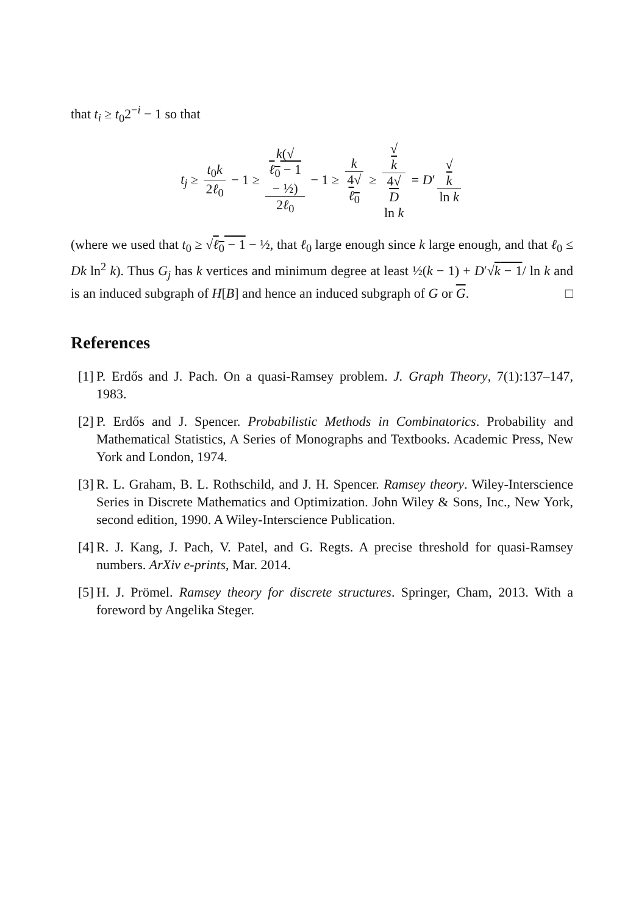that t<sub>i</sub> ≥ t<sub>0</sub>2<sup>−i</sup> − 1 so that
t<sub>j</sub> ≥ t<sub>0</sub>k 2ℓ<sub>0</sub> − 1 ≥ k(√
ℓ<sub>0</sub> − 1
− ½) 2ℓ<sub>0</sub> − 1 ≥ k 4√
ℓ<sub>0</sub> ≥ √
k 4√
D
ln k = D′ √
k ln k
(where we used that t<sub>0</sub> ≥ √ℓ<sub>0</sub> − 1 − ½, that ℓ<sub>0</sub> large enough since k large enough, and that ℓ<sub>0</sub> ≤ Dk ln<sup>2</sup> k). Thus G<sub>j</sub> has k vertices and minimum degree at least ½(k − 1) + D′√k − 1/ ln k and is an induced subgraph of H[B] and hence an induced subgraph of G or G. □
References
[1] P. Erdős and J. Pach. On a quasi-Ramsey problem. J. Graph Theory, 7(1):137–147, 1983.
[2] P. Erdős and J. Spencer. Probabilistic Methods in Combinatorics. Probability and Mathematical Statistics, A Series of Monographs and Textbooks. Academic Press, New York and London, 1974.
[3] R. L. Graham, B. L. Rothschild, and J. H. Spencer. Ramsey theory. Wiley-Interscience Series in Discrete Mathematics and Optimization. John Wiley & Sons, Inc., New York, second edition, 1990. A Wiley-Interscience Publication.
[4] R. J. Kang, J. Pach, V. Patel, and G. Regts. A precise threshold for quasi-Ramsey numbers. ArXiv e-prints, Mar. 2014.
[5] H. J. Prömel. Ramsey theory for discrete structures. Springer, Cham, 2013. With a foreword by Angelika Steger.